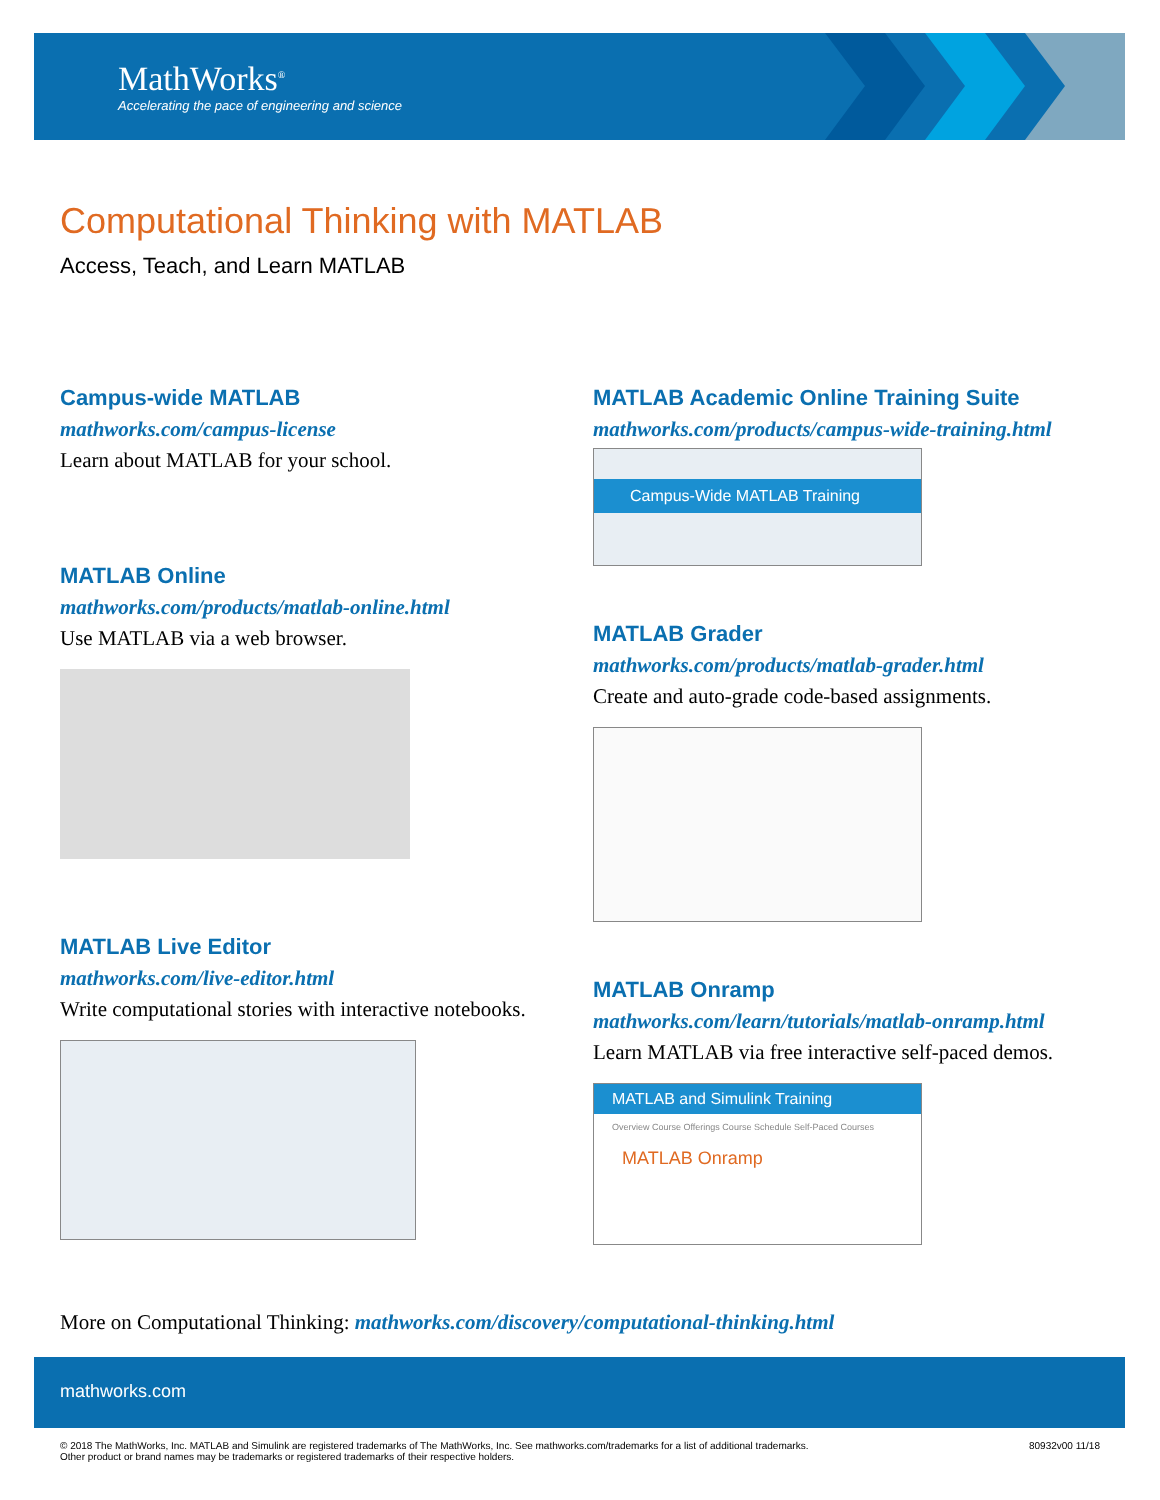MathWorks<sup>®</sup>
Accelerating the pace of engineering and science
Computational Thinking with MATLAB
Access, Teach, and Learn MATLAB
Campus-wide MATLAB
mathworks.com/campus-license
Learn about MATLAB for your school.
MATLAB Online
mathworks.com/products/matlab-online.html
Use MATLAB via a web browser.
MATLAB Live Editor
mathworks.com/live-editor.html
Write computational stories with interactive notebooks.
MATLAB Academic Online Training Suite
mathworks.com/products/campus-wide-training.html
Campus-Wide MATLAB Training
MATLAB Grader
mathworks.com/products/matlab-grader.html
Create and auto-grade code-based assignments.
MATLAB Onramp
mathworks.com/learn/tutorials/matlab-onramp.html
Learn MATLAB via free interactive self-paced demos.
MATLAB and Simulink Training
Overview Course Offerings Course Schedule Self-Paced Courses
MATLAB Onramp
More on Computational Thinking: mathworks.com/discovery/computational-thinking.html
mathworks.com
© 2018 The MathWorks, Inc. MATLAB and Simulink are registered trademarks of The MathWorks, Inc. See mathworks.com/trademarks for a list of additional trademarks.
Other product or brand names may be trademarks or registered trademarks of their respective holders.
80932v00 11/18